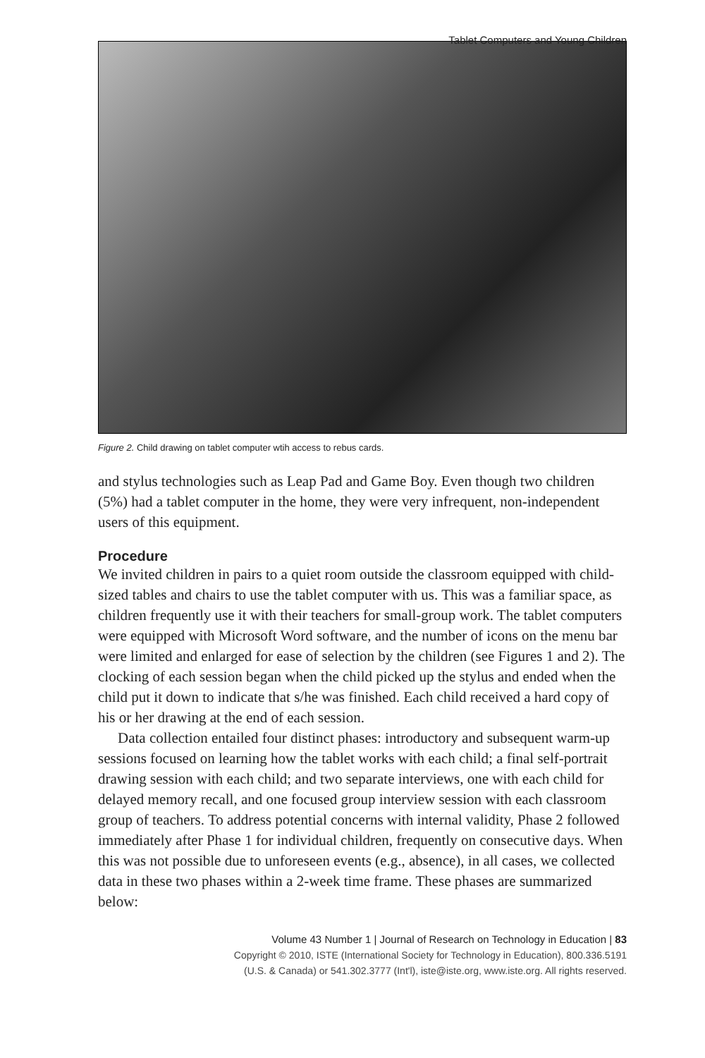Tablet Computers and Young Children
Figure 2. Child drawing on tablet computer wtih access to rebus cards.
and stylus technologies such as Leap Pad and Game Boy. Even though two children (5%) had a tablet computer in the home, they were very infrequent, non-independent users of this equipment.
Procedure
We invited children in pairs to a quiet room outside the classroom equipped with child-sized tables and chairs to use the tablet computer with us. This was a familiar space, as children frequently use it with their teachers for small-group work. The tablet computers were equipped with Microsoft Word software, and the number of icons on the menu bar were limited and enlarged for ease of selection by the children (see Figures 1 and 2). The clocking of each session began when the child picked up the stylus and ended when the child put it down to indicate that s/he was finished. Each child received a hard copy of his or her drawing at the end of each session.
Data collection entailed four distinct phases: introductory and subsequent warm-up sessions focused on learning how the tablet works with each child; a final self-portrait drawing session with each child; and two separate interviews, one with each child for delayed memory recall, and one focused group interview session with each classroom group of teachers. To address potential concerns with internal validity, Phase 2 followed immediately after Phase 1 for individual children, frequently on consecutive days. When this was not possible due to unforeseen events (e.g., absence), in all cases, we collected data in these two phases within a 2-week time frame. These phases are summarized below:
Volume 43 Number 1 | Journal of Research on Technology in Education | 83
Copyright © 2010, ISTE (International Society for Technology in Education), 800.336.5191
(U.S. & Canada) or 541.302.3777 (Int'l), iste@iste.org, www.iste.org. All rights reserved.